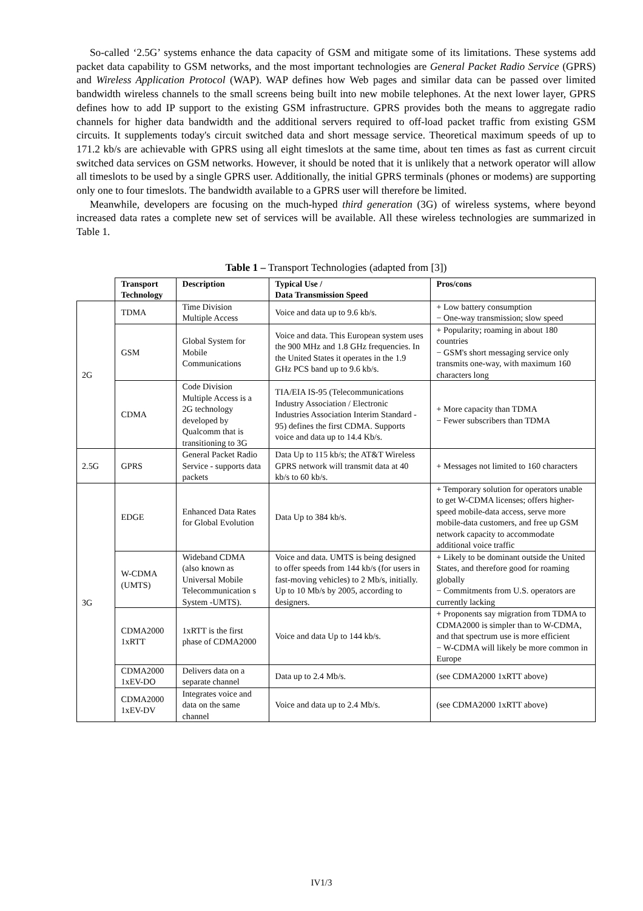So-called ‘2.5G’ systems enhance the data capacity of GSM and mitigate some of its limitations. These systems add packet data capability to GSM networks, and the most important technologies are General Packet Radio Service (GPRS) and Wireless Application Protocol (WAP). WAP defines how Web pages and similar data can be passed over limited bandwidth wireless channels to the small screens being built into new mobile telephones. At the next lower layer, GPRS defines how to add IP support to the existing GSM infrastructure. GPRS provides both the means to aggregate radio channels for higher data bandwidth and the additional servers required to off-load packet traffic from existing GSM circuits. It supplements today's circuit switched data and short message service. Theoretical maximum speeds of up to 171.2 kb/s are achievable with GPRS using all eight timeslots at the same time, about ten times as fast as current circuit switched data services on GSM networks. However, it should be noted that it is unlikely that a network operator will allow all timeslots to be used by a single GPRS user. Additionally, the initial GPRS terminals (phones or modems) are supporting only one to four timeslots. The bandwidth available to a GPRS user will therefore be limited.
Meanwhile, developers are focusing on the much-hyped third generation (3G) of wireless systems, where beyond increased data rates a complete new set of services will be available. All these wireless technologies are summarized in Table 1.
Table 1 – Transport Technologies (adapted from [3])
| | Transport Technology | Description | Typical Use / Data Transmission Speed | Pros/cons |
| 2G | TDMA | Time Division Multiple Access | Voice and data up to 9.6 kb/s. | + Low battery consumption − One-way transmission; slow speed |
| | GSM | Global System for Mobile Communications | Voice and data. This European system uses the 900 MHz and 1.8 GHz frequencies. In the United States it operates in the 1.9 GHz PCS band up to 9.6 kb/s. | + Popularity; roaming in about 180 countries − GSM's short messaging service only transmits one-way, with maximum 160 characters long |
| | CDMA | Code Division Multiple Access is a 2G technology developed by Qualcomm that is transitioning to 3G | TIA/EIA IS-95 (Telecommunications Industry Association / Electronic Industries Association Interim Standard - 95) defines the first CDMA. Supports voice and data up to 14.4 Kb/s. | + More capacity than TDMA − Fewer subscribers than TDMA |
| 2.5G | GPRS | General Packet Radio Service - supports data packets | Data Up to 115 kb/s; the AT&T Wireless GPRS network will transmit data at 40 kb/s to 60 kb/s. | + Messages not limited to 160 characters |
| 3G | EDGE | Enhanced Data Rates for Global Evolution | Data Up to 384 kb/s. | + Temporary solution for operators unable to get W-CDMA licenses; offers higher-speed mobile-data access, serve more mobile-data customers, and free up GSM network capacity to accommodate additional voice traffic |
| | W-CDMA (UMTS) | Wideband CDMA (also known as Universal Mobile Telecommunication s System -UMTS). | Voice and data. UMTS is being designed to offer speeds from 144 kb/s (for users in fast-moving vehicles) to 2 Mb/s, initially. Up to 10 Mb/s by 2005, according to designers. | + Likely to be dominant outside the United States, and therefore good for roaming globally − Commitments from U.S. operators are currently lacking |
| | CDMA2000 1xRTT | 1xRTT is the first phase of CDMA2000 | Voice and data Up to 144 kb/s. | + Proponents say migration from TDMA to CDMA2000 is simpler than to W-CDMA, and that spectrum use is more efficient − W-CDMA will likely be more common in Europe |
| | CDMA2000 1xEV-DO | Delivers data on a separate channel | Data up to 2.4 Mb/s. | (see CDMA2000 1xRTT above) |
| | CDMA2000 1xEV-DV | Integrates voice and data on the same channel | Voice and data up to 2.4 Mb/s. | (see CDMA2000 1xRTT above) |
IV1/3